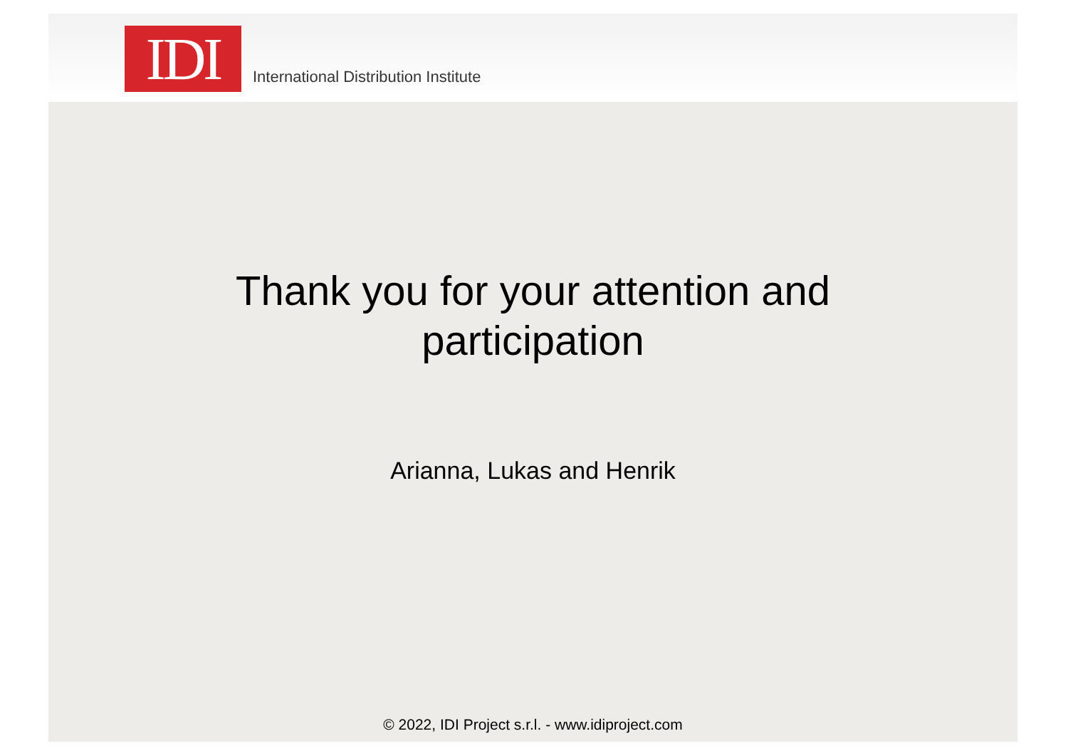IDI
International Distribution Institute
Thank you for your attention and
participation
Arianna, Lukas and Henrik
© 2022, IDI Project s.r.l. - www.idiproject.com